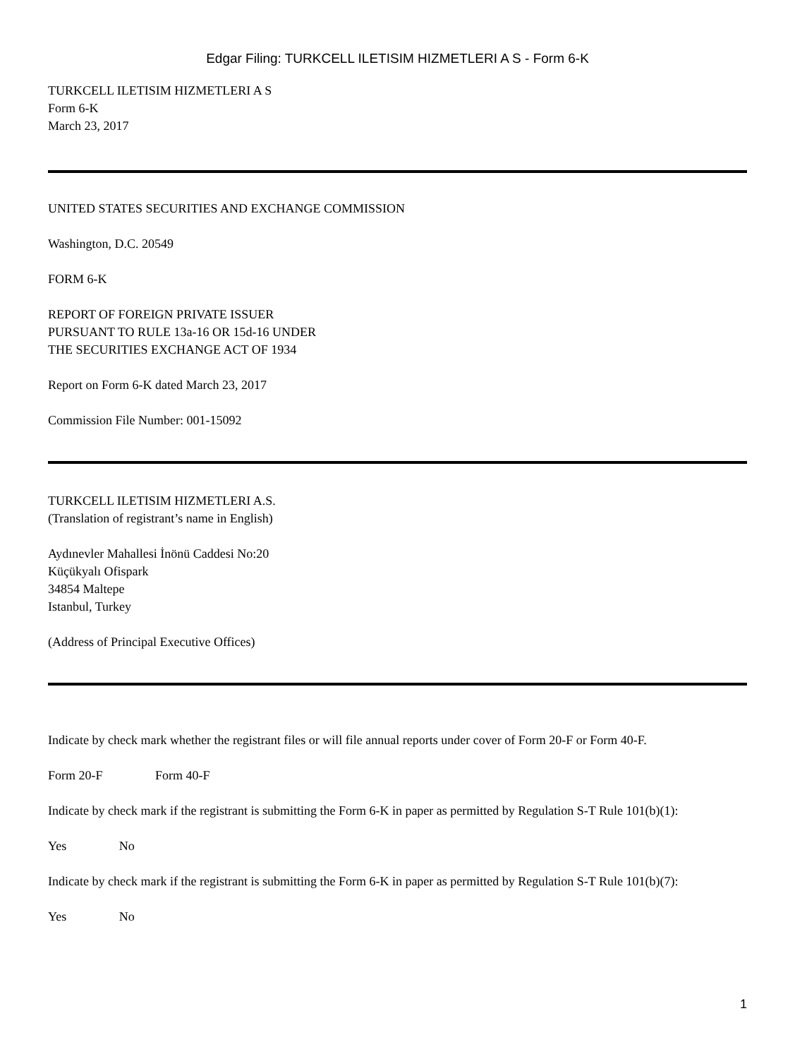Edgar Filing: TURKCELL ILETISIM HIZMETLERI A S - Form 6-K
TURKCELL ILETISIM HIZMETLERI A S
Form 6-K
March 23, 2017
UNITED STATES SECURITIES AND EXCHANGE COMMISSION
Washington, D.C. 20549
FORM 6-K
REPORT OF FOREIGN PRIVATE ISSUER
PURSUANT TO RULE 13a-16 OR 15d-16 UNDER
THE SECURITIES EXCHANGE ACT OF 1934
Report on Form 6-K dated March 23, 2017
Commission File Number: 001-15092
TURKCELL ILETISIM HIZMETLERI A.S.
(Translation of registrant’s name in English)
Aydınevler Mahallesi İnönü Caddesi No:20
Küçükyalı Ofispark
34854 Maltepe
Istanbul, Turkey
(Address of Principal Executive Offices)
Indicate by check mark whether the registrant files or will file annual reports under cover of Form 20-F or Form 40-F.
Form 20-F Form 40-F
Indicate by check mark if the registrant is submitting the Form 6-K in paper as permitted by Regulation S-T Rule 101(b)(1):
Yes No
Indicate by check mark if the registrant is submitting the Form 6-K in paper as permitted by Regulation S-T Rule 101(b)(7):
Yes No
1